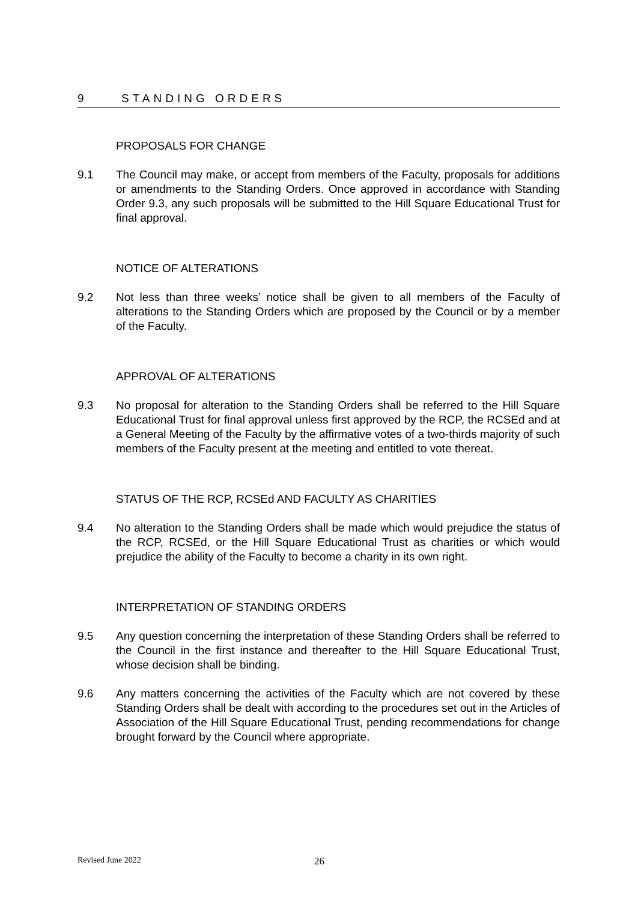9 STANDING ORDERS
PROPOSALS FOR CHANGE
9.1 The Council may make, or accept from members of the Faculty, proposals for additions or amendments to the Standing Orders. Once approved in accordance with Standing Order 9.3, any such proposals will be submitted to the Hill Square Educational Trust for final approval.
NOTICE OF ALTERATIONS
9.2 Not less than three weeks’ notice shall be given to all members of the Faculty of alterations to the Standing Orders which are proposed by the Council or by a member of the Faculty.
APPROVAL OF ALTERATIONS
9.3 No proposal for alteration to the Standing Orders shall be referred to the Hill Square Educational Trust for final approval unless first approved by the RCP, the RCSEd and at a General Meeting of the Faculty by the affirmative votes of a two-thirds majority of such members of the Faculty present at the meeting and entitled to vote thereat.
STATUS OF THE RCP, RCSEd AND FACULTY AS CHARITIES
9.4 No alteration to the Standing Orders shall be made which would prejudice the status of the RCP, RCSEd, or the Hill Square Educational Trust as charities or which would prejudice the ability of the Faculty to become a charity in its own right.
INTERPRETATION OF STANDING ORDERS
9.5 Any question concerning the interpretation of these Standing Orders shall be referred to the Council in the first instance and thereafter to the Hill Square Educational Trust, whose decision shall be binding.
9.6 Any matters concerning the activities of the Faculty which are not covered by these Standing Orders shall be dealt with according to the procedures set out in the Articles of Association of the Hill Square Educational Trust, pending recommendations for change brought forward by the Council where appropriate.
Revised June 2022 26